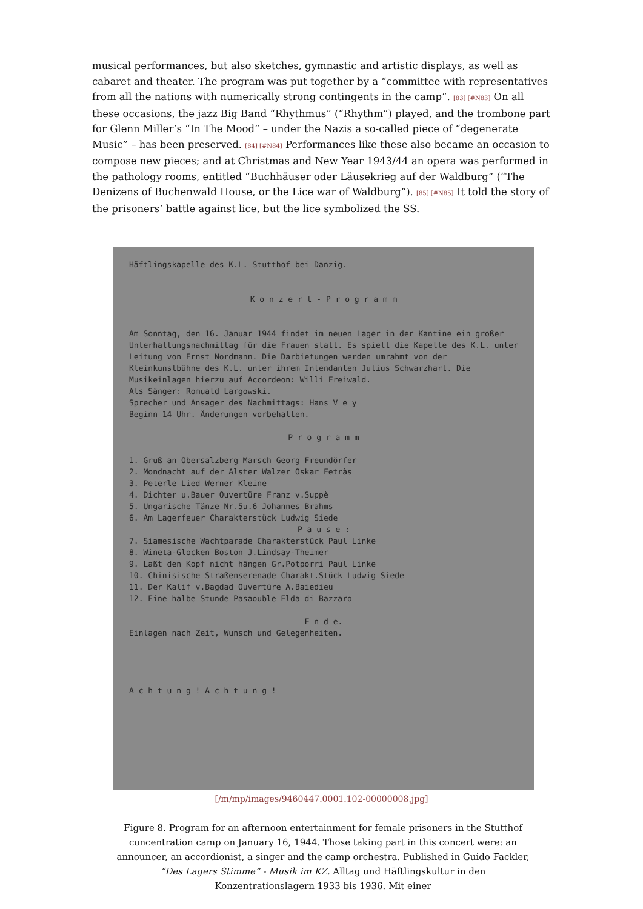musical performances, but also sketches, gymnastic and artistic displays, as well as cabaret and theater. The program was put together by a “committee with representatives from all the nations with numerically strong contingents in the camp”. [83] [#N83] On all these occasions, the jazz Big Band “Rhythmus” (“Rhythm”) played, and the trombone part for Glenn Miller’s “In The Mood” – under the Nazis a so-called piece of “degenerate Music” – has been preserved. [84] [#N84] Performances like these also became an occasion to compose new pieces; and at Christmas and New Year 1943/44 an opera was performed in the pathology rooms, entitled “Buchhäuser oder Läusekrieg auf der Waldburg” (“The Denizens of Buchenwald House, or the Lice war of Waldburg”). [85] [#N85] It told the story of the prisoners’ battle against lice, but the lice symbolized the SS.
Häftlingskapelle des K.L. Stutthof bei Danzig.
K o n z e r t - P r o g r a m m
Am Sonntag, den 16. Januar 1944 findet im neuen Lager in der Kantine ein großer Unterhaltungsnachmittag für die Frauen statt. Es spielt die Kapelle des K.L. unter Leitung von Ernst Nordmann. Die Darbietungen werden umrahmt von der Kleinkunstbühne des K.L. unter ihrem Intendanten Julius Schwarzhart. Die Musikeinlagen hierzu auf Accordeon: Willi Freiwald.
Als Sänger: Romuald Largowski.
Sprecher und Ansager des Nachmittags: Hans V e y
Beginn 14 Uhr. Änderungen vorbehalten.
P r o g r a m m
1. Gruß an Obersalzberg Marsch Georg Freundörfer
2. Mondnacht auf der Alster Walzer Oskar Fetràs
3. Peterle Lied Werner Kleine
4. Dichter u.Bauer Ouvertüre Franz v.Suppè
5. Ungarische Tänze Nr.5u.6 Johannes Brahms
6. Am Lagerfeuer Charakterstück Ludwig Siede
P a u s e :
7. Siamesische Wachtparade Charakterstück Paul Linke
8. Wineta-Glocken Boston J.Lindsay-Theimer
9. Laßt den Kopf nicht hängen Gr.Potporri Paul Linke
10. Chinisische Straßenserenade Charakt.Stück Ludwig Siede
11. Der Kalif v.Bagdad Ouvertüre A.Baiedieu
12. Eine halbe Stunde Pasaouble Elda di Bazzaro
E n d e.
Einlagen nach Zeit, Wunsch und Gelegenheiten.
A c h t u n g ! A c h t u n g !
[/m/mp/images/9460447.0001.102-00000008.jpg]
Figure 8. Program for an afternoon entertainment for female prisoners in the Stutthof concentration camp on January 16, 1944. Those taking part in this concert were: an announcer, an accordionist, a singer and the camp orchestra. Published in Guido Fackler, “Des Lagers Stimme” - Musik im KZ. Alltag und Häftlingskultur in den Konzentrationslagern 1933 bis 1936. Mit einer